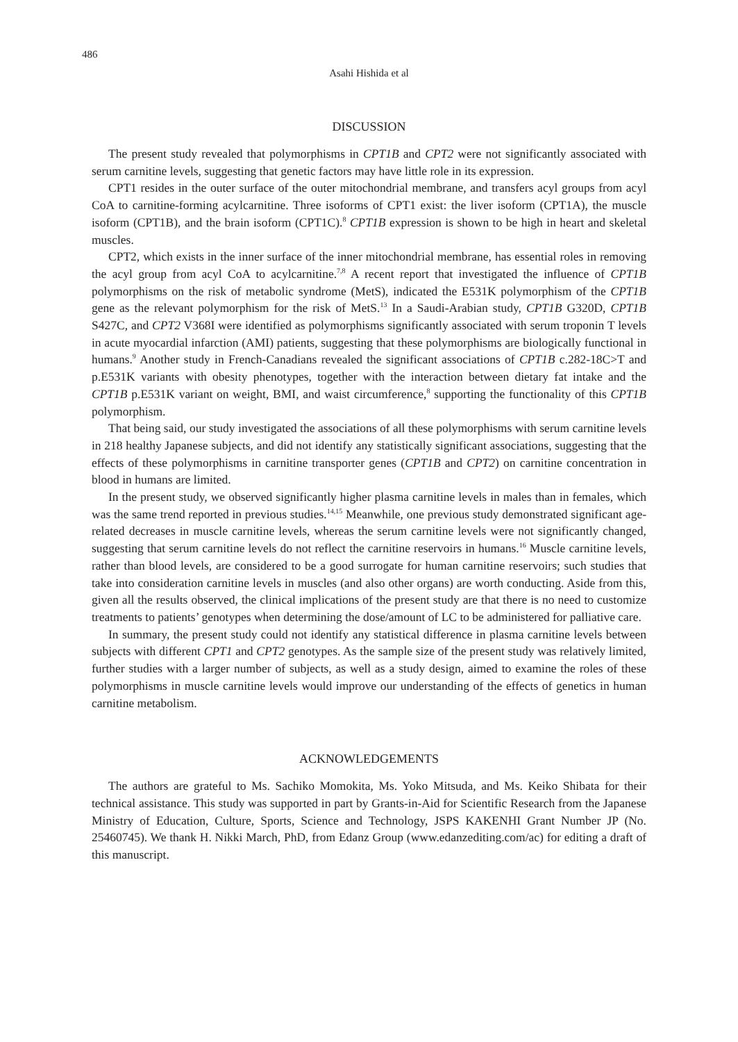486
Asahi Hishida et al
DISCUSSION
The present study revealed that polymorphisms in CPT1B and CPT2 were not significantly associated with serum carnitine levels, suggesting that genetic factors may have little role in its expression.
CPT1 resides in the outer surface of the outer mitochondrial membrane, and transfers acyl groups from acyl CoA to carnitine-forming acylcarnitine. Three isoforms of CPT1 exist: the liver isoform (CPT1A), the muscle isoform (CPT1B), and the brain isoform (CPT1C).<sup>8</sup> CPT1B expression is shown to be high in heart and skeletal muscles.
CPT2, which exists in the inner surface of the inner mitochondrial membrane, has essential roles in removing the acyl group from acyl CoA to acylcarnitine.<sup>7,8</sup> A recent report that investigated the influence of CPT1B polymorphisms on the risk of metabolic syndrome (MetS), indicated the E531K polymorphism of the CPT1B gene as the relevant polymorphism for the risk of MetS.<sup>13</sup> In a Saudi-Arabian study, CPT1B G320D, CPT1B S427C, and CPT2 V368I were identified as polymorphisms significantly associated with serum troponin T levels in acute myocardial infarction (AMI) patients, suggesting that these polymorphisms are biologically functional in humans.<sup>9</sup> Another study in French-Canadians revealed the significant associations of CPT1B c.282-18C>T and p.E531K variants with obesity phenotypes, together with the interaction between dietary fat intake and the CPT1B p.E531K variant on weight, BMI, and waist circumference,<sup>8</sup> supporting the functionality of this CPT1B polymorphism.
That being said, our study investigated the associations of all these polymorphisms with serum carnitine levels in 218 healthy Japanese subjects, and did not identify any statistically significant associations, suggesting that the effects of these polymorphisms in carnitine transporter genes (CPT1B and CPT2) on carnitine concentration in blood in humans are limited.
In the present study, we observed significantly higher plasma carnitine levels in males than in females, which was the same trend reported in previous studies.<sup>14,15</sup> Meanwhile, one previous study demonstrated significant age-related decreases in muscle carnitine levels, whereas the serum carnitine levels were not significantly changed, suggesting that serum carnitine levels do not reflect the carnitine reservoirs in humans.<sup>16</sup> Muscle carnitine levels, rather than blood levels, are considered to be a good surrogate for human carnitine reservoirs; such studies that take into consideration carnitine levels in muscles (and also other organs) are worth conducting. Aside from this, given all the results observed, the clinical implications of the present study are that there is no need to customize treatments to patients’ genotypes when determining the dose/amount of LC to be administered for palliative care.
In summary, the present study could not identify any statistical difference in plasma carnitine levels between subjects with different CPT1 and CPT2 genotypes. As the sample size of the present study was relatively limited, further studies with a larger number of subjects, as well as a study design, aimed to examine the roles of these polymorphisms in muscle carnitine levels would improve our understanding of the effects of genetics in human carnitine metabolism.
ACKNOWLEDGEMENTS
The authors are grateful to Ms. Sachiko Momokita, Ms. Yoko Mitsuda, and Ms. Keiko Shibata for their technical assistance. This study was supported in part by Grants-in-Aid for Scientific Research from the Japanese Ministry of Education, Culture, Sports, Science and Technology, JSPS KAKENHI Grant Number JP (No. 25460745). We thank H. Nikki March, PhD, from Edanz Group (www.edanzediting.com/ac) for editing a draft of this manuscript.